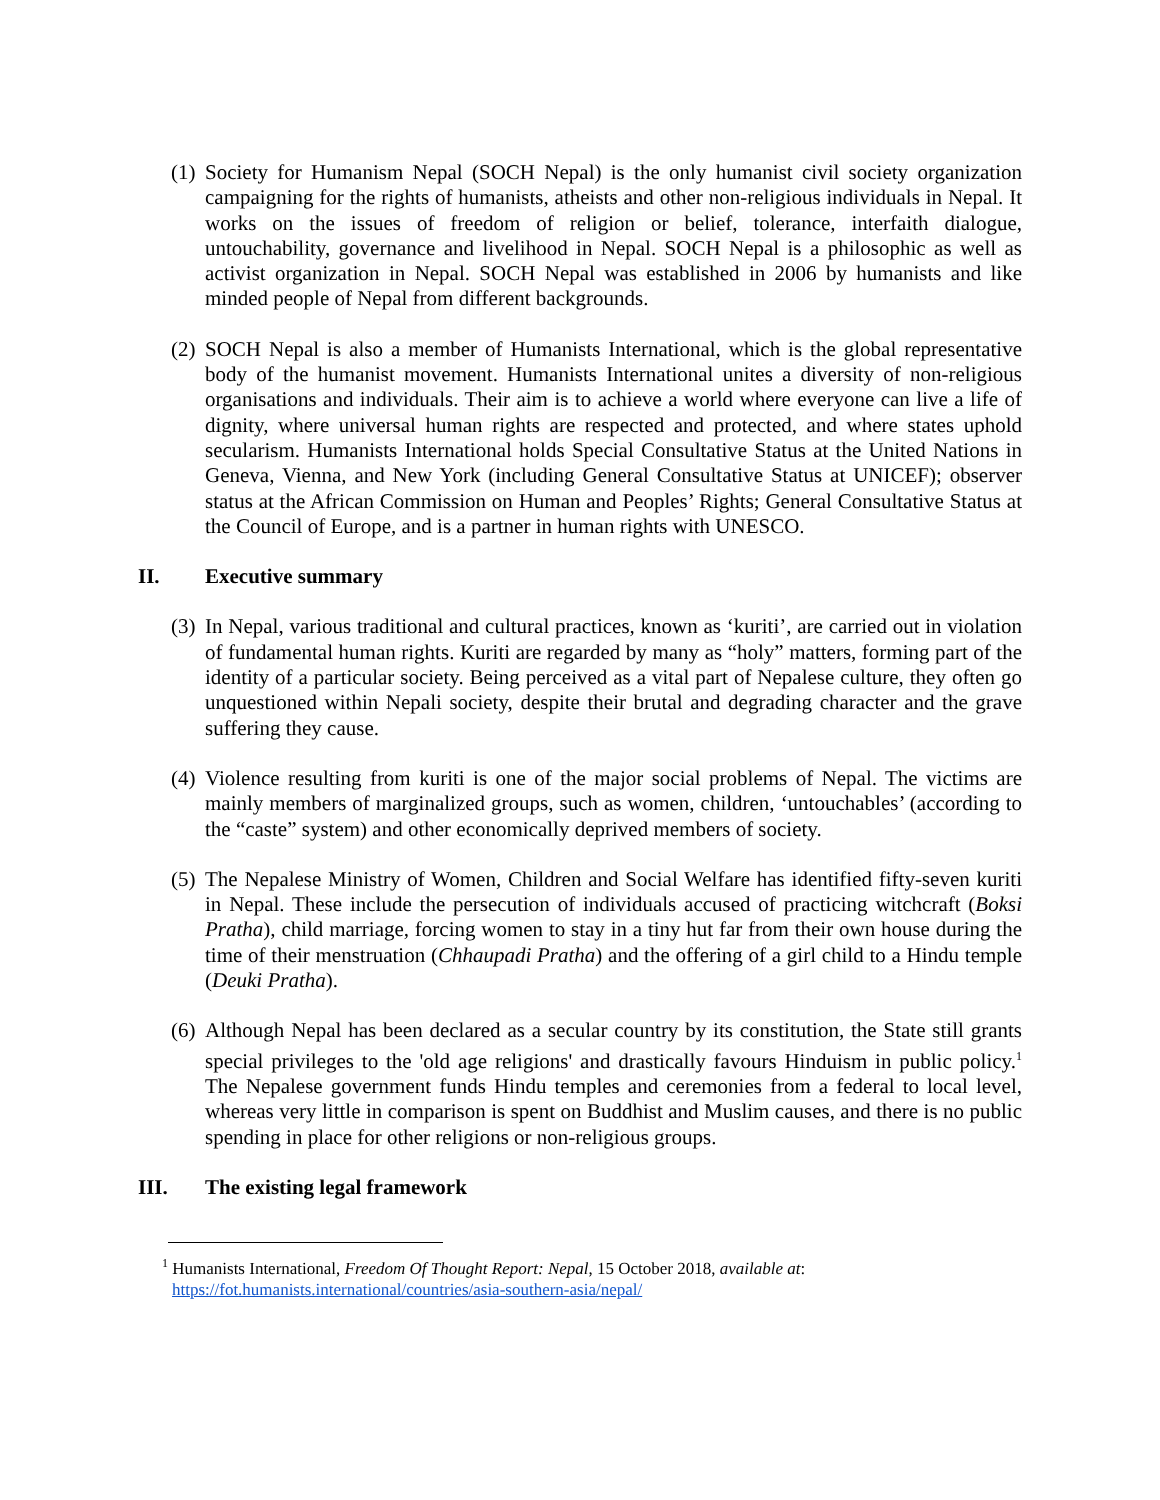(1) Society for Humanism Nepal (SOCH Nepal) is the only humanist civil society organization campaigning for the rights of humanists, atheists and other non-religious individuals in Nepal. It works on the issues of freedom of religion or belief, tolerance, interfaith dialogue, untouchability, governance and livelihood in Nepal. SOCH Nepal is a philosophic as well as activist organization in Nepal. SOCH Nepal was established in 2006 by humanists and like minded people of Nepal from different backgrounds.
(2) SOCH Nepal is also a member of Humanists International, which is the global representative body of the humanist movement. Humanists International unites a diversity of non-religious organisations and individuals. Their aim is to achieve a world where everyone can live a life of dignity, where universal human rights are respected and protected, and where states uphold secularism. Humanists International holds Special Consultative Status at the United Nations in Geneva, Vienna, and New York (including General Consultative Status at UNICEF); observer status at the African Commission on Human and Peoples’ Rights; General Consultative Status at the Council of Europe, and is a partner in human rights with UNESCO.
II. Executive summary
(3) In Nepal, various traditional and cultural practices, known as ‘kuriti’, are carried out in violation of fundamental human rights. Kuriti are regarded by many as “holy” matters, forming part of the identity of a particular society. Being perceived as a vital part of Nepalese culture, they often go unquestioned within Nepali society, despite their brutal and degrading character and the grave suffering they cause.
(4) Violence resulting from kuriti is one of the major social problems of Nepal. The victims are mainly members of marginalized groups, such as women, children, ‘untouchables’ (according to the “caste” system) and other economically deprived members of society.
(5) The Nepalese Ministry of Women, Children and Social Welfare has identified fifty-seven kuriti in Nepal. These include the persecution of individuals accused of practicing witchcraft (Boksi Pratha), child marriage, forcing women to stay in a tiny hut far from their own house during the time of their menstruation (Chhaupadi Pratha) and the offering of a girl child to a Hindu temple (Deuki Pratha).
(6) Although Nepal has been declared as a secular country by its constitution, the State still grants special privileges to the 'old age religions' and drastically favours Hinduism in public policy.<sup>1</sup> The Nepalese government funds Hindu temples and ceremonies from a federal to local level, whereas very little in comparison is spent on Buddhist and Muslim causes, and there is no public spending in place for other religions or non-religious groups.
III. The existing legal framework
<sup>1</sup> Humanists International, Freedom Of Thought Report: Nepal, 15 October 2018, available at:
https://fot.humanists.international/countries/asia-southern-asia/nepal/